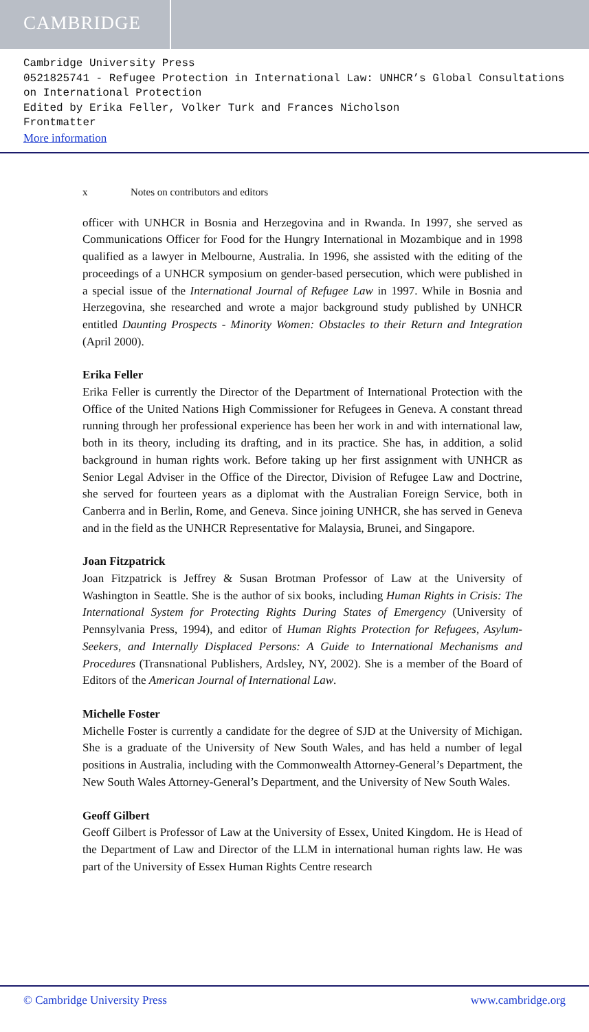CAMBRIDGE
Cambridge University Press
0521825741 - Refugee Protection in International Law: UNHCR’s Global Consultations on International Protection
Edited by Erika Feller, Volker Turk and Frances Nicholson
Frontmatter
More information
x Notes on contributors and editors
officer with UNHCR in Bosnia and Herzegovina and in Rwanda. In 1997, she served as Communications Officer for Food for the Hungry International in Mozambique and in 1998 qualified as a lawyer in Melbourne, Australia. In 1996, she assisted with the editing of the proceedings of a UNHCR symposium on gender-based persecution, which were published in a special issue of the International Journal of Refugee Law in 1997. While in Bosnia and Herzegovina, she researched and wrote a major background study published by UNHCR entitled Daunting Prospects - Minority Women: Obstacles to their Return and Integration (April 2000).
Erika Feller
Erika Feller is currently the Director of the Department of International Protection with the Office of the United Nations High Commissioner for Refugees in Geneva. A constant thread running through her professional experience has been her work in and with international law, both in its theory, including its drafting, and in its practice. She has, in addition, a solid background in human rights work. Before taking up her first assignment with UNHCR as Senior Legal Adviser in the Office of the Director, Division of Refugee Law and Doctrine, she served for fourteen years as a diplomat with the Australian Foreign Service, both in Canberra and in Berlin, Rome, and Geneva. Since joining UNHCR, she has served in Geneva and in the field as the UNHCR Representative for Malaysia, Brunei, and Singapore.
Joan Fitzpatrick
Joan Fitzpatrick is Jeffrey & Susan Brotman Professor of Law at the University of Washington in Seattle. She is the author of six books, including Human Rights in Crisis: The International System for Protecting Rights During States of Emergency (University of Pennsylvania Press, 1994), and editor of Human Rights Protection for Refugees, Asylum-Seekers, and Internally Displaced Persons: A Guide to International Mechanisms and Procedures (Transnational Publishers, Ardsley, NY, 2002). She is a member of the Board of Editors of the American Journal of International Law.
Michelle Foster
Michelle Foster is currently a candidate for the degree of SJD at the University of Michigan. She is a graduate of the University of New South Wales, and has held a number of legal positions in Australia, including with the Commonwealth Attorney-General’s Department, the New South Wales Attorney-General’s Department, and the University of New South Wales.
Geoff Gilbert
Geoff Gilbert is Professor of Law at the University of Essex, United Kingdom. He is Head of the Department of Law and Director of the LLM in international human rights law. He was part of the University of Essex Human Rights Centre research
© Cambridge University Press www.cambridge.org